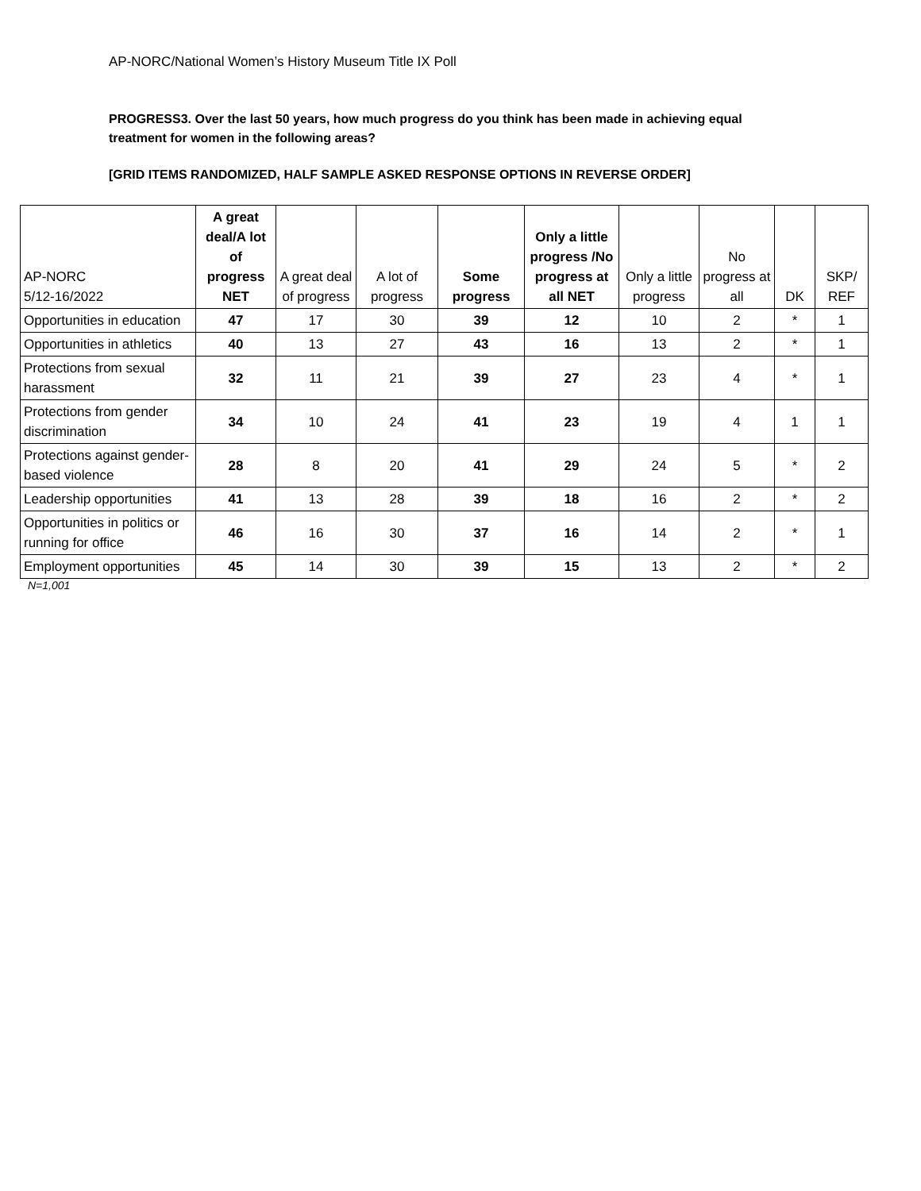AP-NORC/National Women’s History Museum Title IX Poll
PROGRESS3. Over the last 50 years, how much progress do you think has been made in achieving equal treatment for women in the following areas?
[GRID ITEMS RANDOMIZED, HALF SAMPLE ASKED RESPONSE OPTIONS IN REVERSE ORDER]
| AP-NORC 5/12-16/2022 | A great deal/A lot of progress NET | A great deal of progress | A lot of progress | Some progress | Only a little progress /No progress at all NET | Only a little progress | No progress at all | DK | SKP/ REF |
| --- | --- | --- | --- | --- | --- | --- | --- | --- | --- |
| Opportunities in education | 47 | 17 | 30 | 39 | 12 | 10 | 2 | * | 1 |
| Opportunities in athletics | 40 | 13 | 27 | 43 | 16 | 13 | 2 | * | 1 |
| Protections from sexual harassment | 32 | 11 | 21 | 39 | 27 | 23 | 4 | * | 1 |
| Protections from gender discrimination | 34 | 10 | 24 | 41 | 23 | 19 | 4 | 1 | 1 |
| Protections against gender-based violence | 28 | 8 | 20 | 41 | 29 | 24 | 5 | * | 2 |
| Leadership opportunities | 41 | 13 | 28 | 39 | 18 | 16 | 2 | * | 2 |
| Opportunities in politics or running for office | 46 | 16 | 30 | 37 | 16 | 14 | 2 | * | 1 |
| Employment opportunities | 45 | 14 | 30 | 39 | 15 | 13 | 2 | * | 2 |
N=1,001